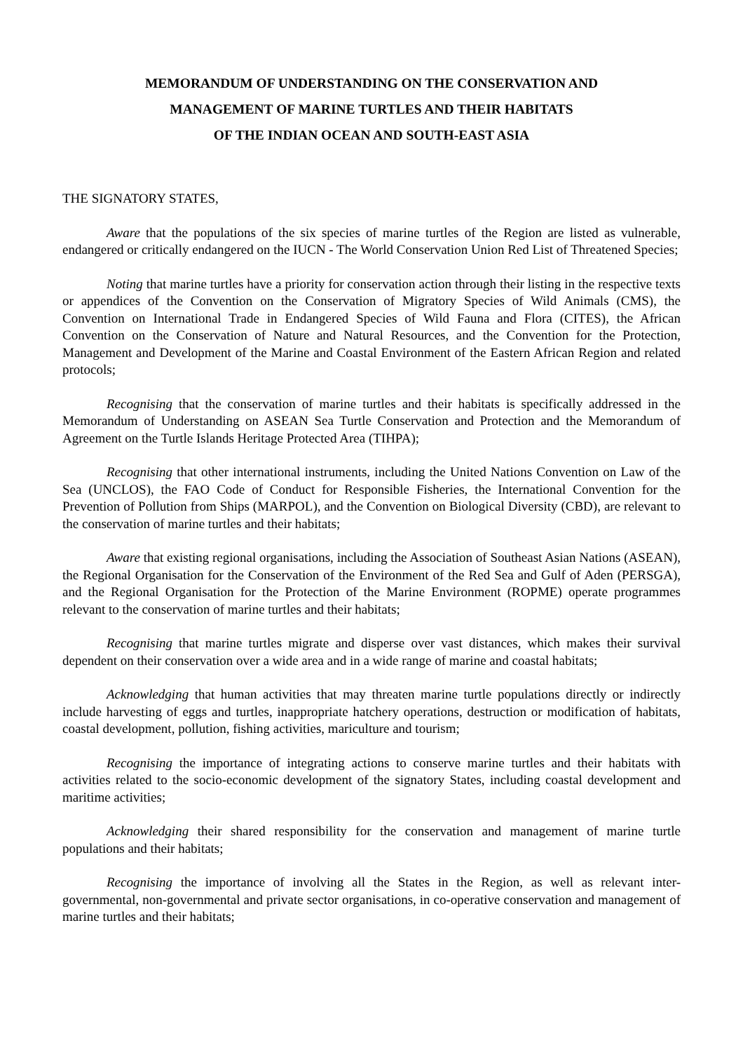MEMORANDUM OF UNDERSTANDING ON THE CONSERVATION AND
MANAGEMENT OF MARINE TURTLES AND THEIR HABITATS
OF THE INDIAN OCEAN AND SOUTH-EAST ASIA
THE SIGNATORY STATES,
Aware that the populations of the six species of marine turtles of the Region are listed as vulnerable, endangered or critically endangered on the IUCN - The World Conservation Union Red List of Threatened Species;
Noting that marine turtles have a priority for conservation action through their listing in the respective texts or appendices of the Convention on the Conservation of Migratory Species of Wild Animals (CMS), the Convention on International Trade in Endangered Species of Wild Fauna and Flora (CITES), the African Convention on the Conservation of Nature and Natural Resources, and the Convention for the Protection, Management and Development of the Marine and Coastal Environment of the Eastern African Region and related protocols;
Recognising that the conservation of marine turtles and their habitats is specifically addressed in the Memorandum of Understanding on ASEAN Sea Turtle Conservation and Protection and the Memorandum of Agreement on the Turtle Islands Heritage Protected Area (TIHPA);
Recognising that other international instruments, including the United Nations Convention on Law of the Sea (UNCLOS), the FAO Code of Conduct for Responsible Fisheries, the International Convention for the Prevention of Pollution from Ships (MARPOL), and the Convention on Biological Diversity (CBD), are relevant to the conservation of marine turtles and their habitats;
Aware that existing regional organisations, including the Association of Southeast Asian Nations (ASEAN), the Regional Organisation for the Conservation of the Environment of the Red Sea and Gulf of Aden (PERSGA), and the Regional Organisation for the Protection of the Marine Environment (ROPME) operate programmes relevant to the conservation of marine turtles and their habitats;
Recognising that marine turtles migrate and disperse over vast distances, which makes their survival dependent on their conservation over a wide area and in a wide range of marine and coastal habitats;
Acknowledging that human activities that may threaten marine turtle populations directly or indirectly include harvesting of eggs and turtles, inappropriate hatchery operations, destruction or modification of habitats, coastal development, pollution, fishing activities, mariculture and tourism;
Recognising the importance of integrating actions to conserve marine turtles and their habitats with activities related to the socio-economic development of the signatory States, including coastal development and maritime activities;
Acknowledging their shared responsibility for the conservation and management of marine turtle populations and their habitats;
Recognising the importance of involving all the States in the Region, as well as relevant inter-governmental, non-governmental and private sector organisations, in co-operative conservation and management of marine turtles and their habitats;